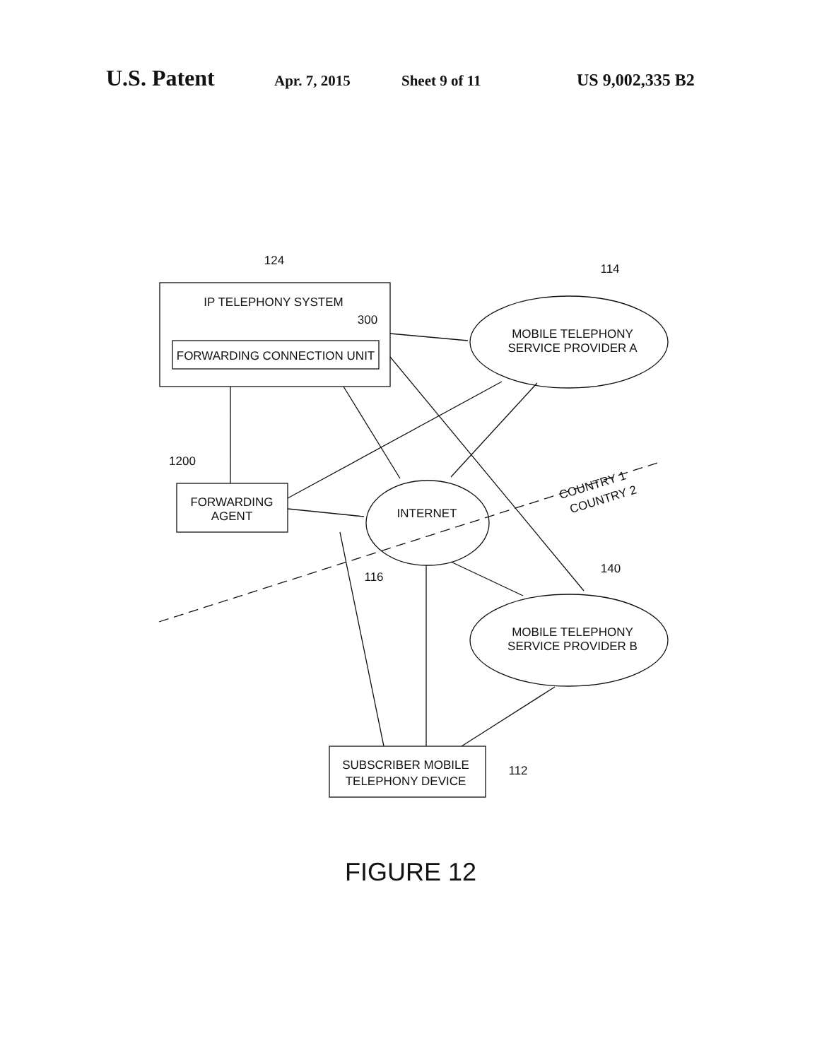U.S. Patent Apr. 7, 2015 Sheet 9 of 11 US 9,002,335 B2
124
114
IP TELEPHONY SYSTEM
300
FORWARDING CONNECTION UNIT
MOBILE TELEPHONY
SERVICE PROVIDER A
1200
FORWARDING
AGENT
INTERNET
COUNTRY 1
COUNTRY 2
116
140
MOBILE TELEPHONY
SERVICE PROVIDER B
SUBSCRIBER MOBILE
TELEPHONY DEVICE
112
FIGURE 12